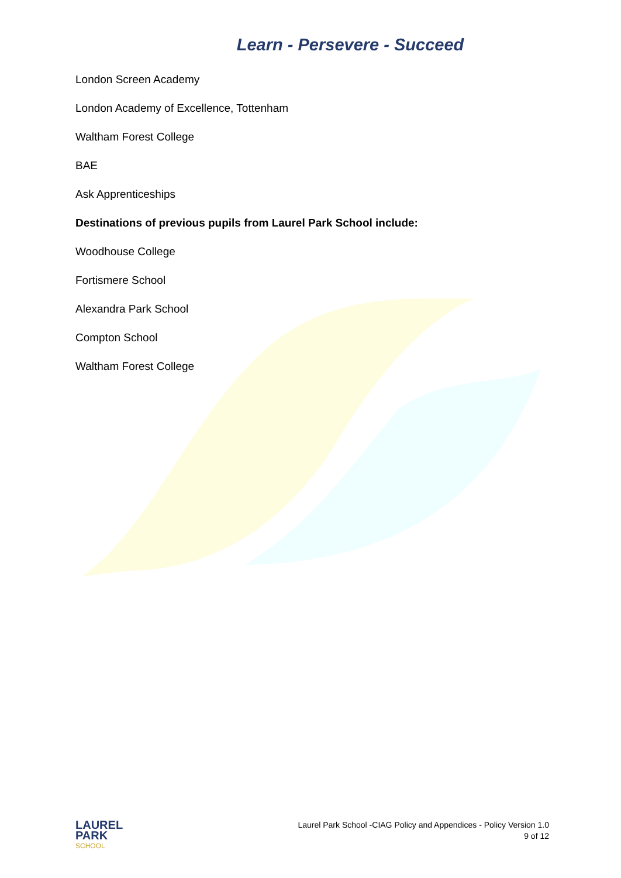Learn - Persevere - Succeed
London Screen Academy
London Academy of Excellence, Tottenham
Waltham Forest College
BAE
Ask Apprenticeships
Destinations of previous pupils from Laurel Park School include:
Woodhouse College
Fortismere School
Alexandra Park School
Compton School
Waltham Forest College
LAUREL
PARK
SCHOOL
Laurel Park School -CIAG Policy and Appendices - Policy Version 1.0
9 of 12